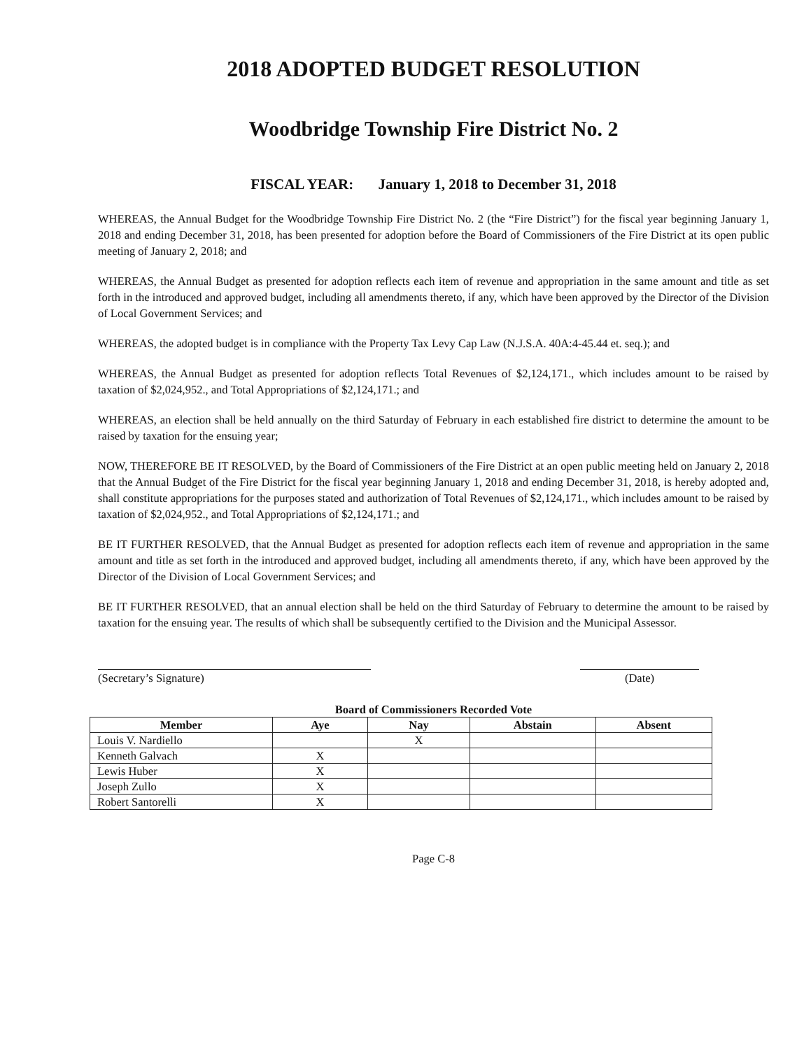2018 ADOPTED BUDGET RESOLUTION
Woodbridge Township Fire District No. 2
FISCAL YEAR: January 1, 2018 to December 31, 2018
WHEREAS, the Annual Budget for the Woodbridge Township Fire District No. 2 (the “Fire District”) for the fiscal year beginning January 1, 2018 and ending December 31, 2018, has been presented for adoption before the Board of Commissioners of the Fire District at its open public meeting of January 2, 2018; and
WHEREAS, the Annual Budget as presented for adoption reflects each item of revenue and appropriation in the same amount and title as set forth in the introduced and approved budget, including all amendments thereto, if any, which have been approved by the Director of the Division of Local Government Services; and
WHEREAS, the adopted budget is in compliance with the Property Tax Levy Cap Law (N.J.S.A. 40A:4-45.44 et. seq.); and
WHEREAS, the Annual Budget as presented for adoption reflects Total Revenues of $2,124,171., which includes amount to be raised by taxation of $2,024,952., and Total Appropriations of $2,124,171.; and
WHEREAS, an election shall be held annually on the third Saturday of February in each established fire district to determine the amount to be raised by taxation for the ensuing year;
NOW, THEREFORE BE IT RESOLVED, by the Board of Commissioners of the Fire District at an open public meeting held on January 2, 2018 that the Annual Budget of the Fire District for the fiscal year beginning January 1, 2018 and ending December 31, 2018, is hereby adopted and, shall constitute appropriations for the purposes stated and authorization of Total Revenues of $2,124,171., which includes amount to be raised by taxation of $2,024,952., and Total Appropriations of $2,124,171.; and
BE IT FURTHER RESOLVED, that the Annual Budget as presented for adoption reflects each item of revenue and appropriation in the same amount and title as set forth in the introduced and approved budget, including all amendments thereto, if any, which have been approved by the Director of the Division of Local Government Services; and
BE IT FURTHER RESOLVED, that an annual election shall be held on the third Saturday of February to determine the amount to be raised by taxation for the ensuing year. The results of which shall be subsequently certified to the Division and the Municipal Assessor.
(Secretary’s Signature) (Date)
Board of Commissioners Recorded Vote
| Member | Aye | Nay | Abstain | Absent |
| --- | --- | --- | --- | --- |
| Louis V. Nardiello | | X | | |
| Kenneth Galvach | X | | | |
| Lewis Huber | X | | | |
| Joseph Zullo | X | | | |
| Robert Santorelli | X | | | |
Page C-8